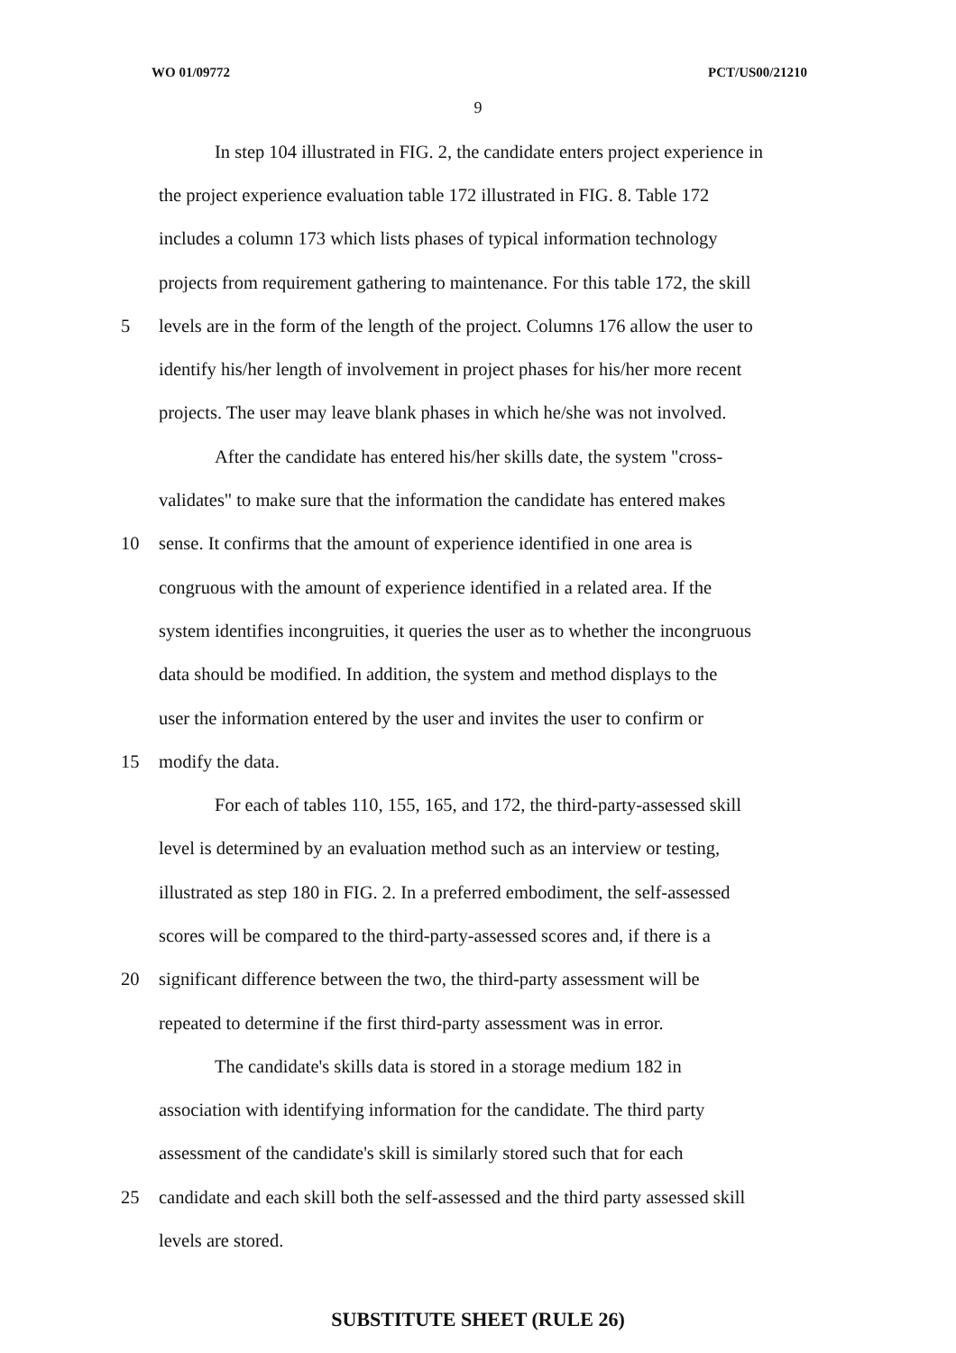WO 01/09772 PCT/US00/21210
9
In step 104 illustrated in FIG. 2, the candidate enters project experience in
the project experience evaluation table 172 illustrated in FIG. 8. Table 172
includes a column 173 which lists phases of typical information technology
projects from requirement gathering to maintenance. For this table 172, the skill
5 levels are in the form of the length of the project. Columns 176 allow the user to
identify his/her length of involvement in project phases for his/her more recent
projects. The user may leave blank phases in which he/she was not involved.
After the candidate has entered his/her skills date, the system "cross-
validates" to make sure that the information the candidate has entered makes
10 sense. It confirms that the amount of experience identified in one area is
congruous with the amount of experience identified in a related area. If the
system identifies incongruities, it queries the user as to whether the incongruous
data should be modified. In addition, the system and method displays to the
user the information entered by the user and invites the user to confirm or
15 modify the data.
For each of tables 110, 155, 165, and 172, the third-party-assessed skill
level is determined by an evaluation method such as an interview or testing,
illustrated as step 180 in FIG. 2. In a preferred embodiment, the self-assessed
scores will be compared to the third-party-assessed scores and, if there is a
20 significant difference between the two, the third-party assessment will be
repeated to determine if the first third-party assessment was in error.
The candidate's skills data is stored in a storage medium 182 in
association with identifying information for the candidate. The third party
assessment of the candidate's skill is similarly stored such that for each
25 candidate and each skill both the self-assessed and the third party assessed skill
levels are stored.
SUBSTITUTE SHEET (RULE 26)